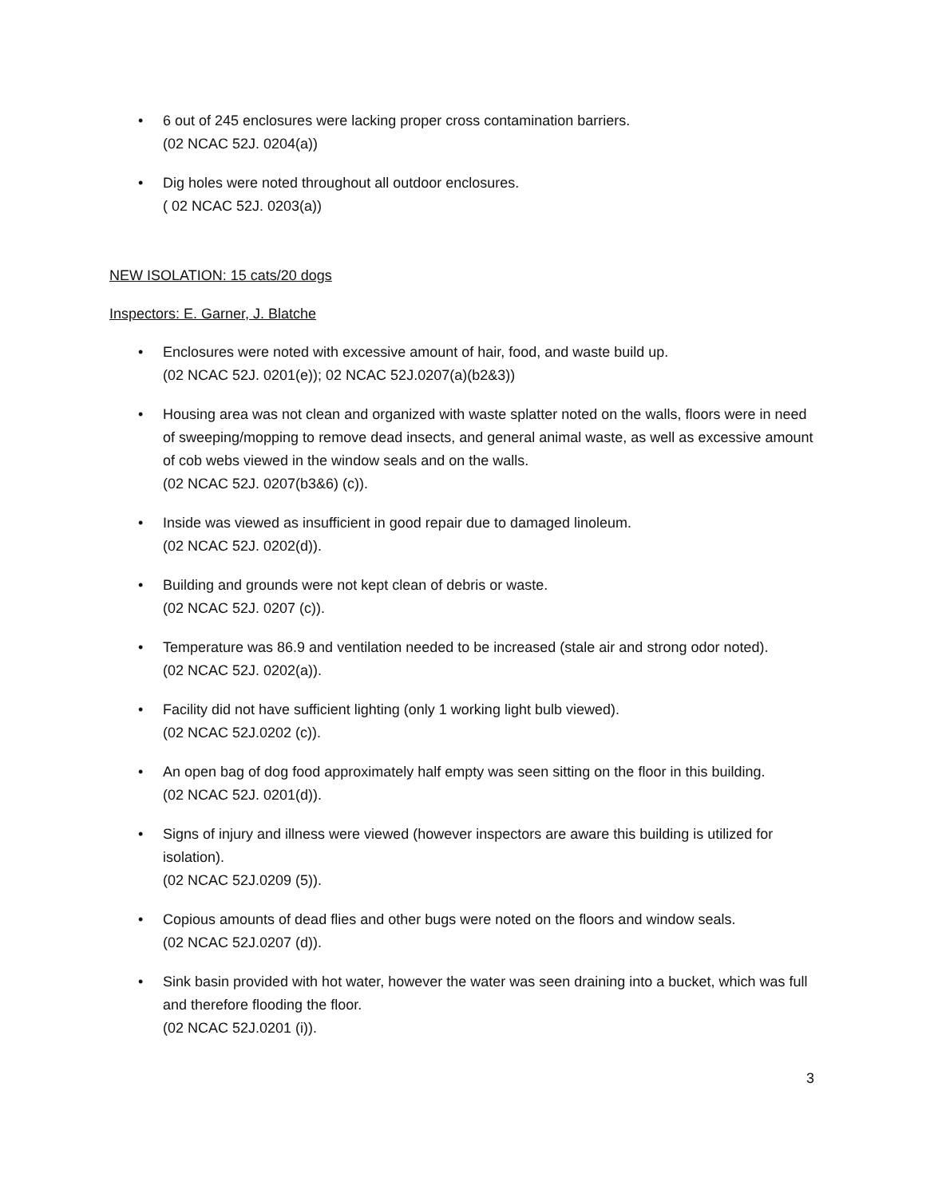• 6 out of 245 enclosures were lacking proper cross contamination barriers.
(02 NCAC 52J. 0204(a))
• Dig holes were noted throughout all outdoor enclosures.
( 02 NCAC 52J. 0203(a))
NEW ISOLATION: 15 cats/20 dogs
Inspectors: E. Garner, J. Blatche
• Enclosures were noted with excessive amount of hair, food, and waste build up.
(02 NCAC 52J. 0201(e)); 02 NCAC 52J.0207(a)(b2&3))
• Housing area was not clean and organized with waste splatter noted on the walls, floors were in need of sweeping/mopping to remove dead insects, and general animal waste, as well as excessive amount of cob webs viewed in the window seals and on the walls.
(02 NCAC 52J. 0207(b3&6) (c)).
• Inside was viewed as insufficient in good repair due to damaged linoleum.
(02 NCAC 52J. 0202(d)).
• Building and grounds were not kept clean of debris or waste.
(02 NCAC 52J. 0207 (c)).
• Temperature was 86.9 and ventilation needed to be increased (stale air and strong odor noted).
(02 NCAC 52J. 0202(a)).
• Facility did not have sufficient lighting (only 1 working light bulb viewed).
(02 NCAC 52J.0202 (c)).
• An open bag of dog food approximately half empty was seen sitting on the floor in this building.
(02 NCAC 52J. 0201(d)).
• Signs of injury and illness were viewed (however inspectors are aware this building is utilized for isolation).
(02 NCAC 52J.0209 (5)).
• Copious amounts of dead flies and other bugs were noted on the floors and window seals.
(02 NCAC 52J.0207 (d)).
• Sink basin provided with hot water, however the water was seen draining into a bucket, which was full and therefore flooding the floor.
(02 NCAC 52J.0201 (i)).
3